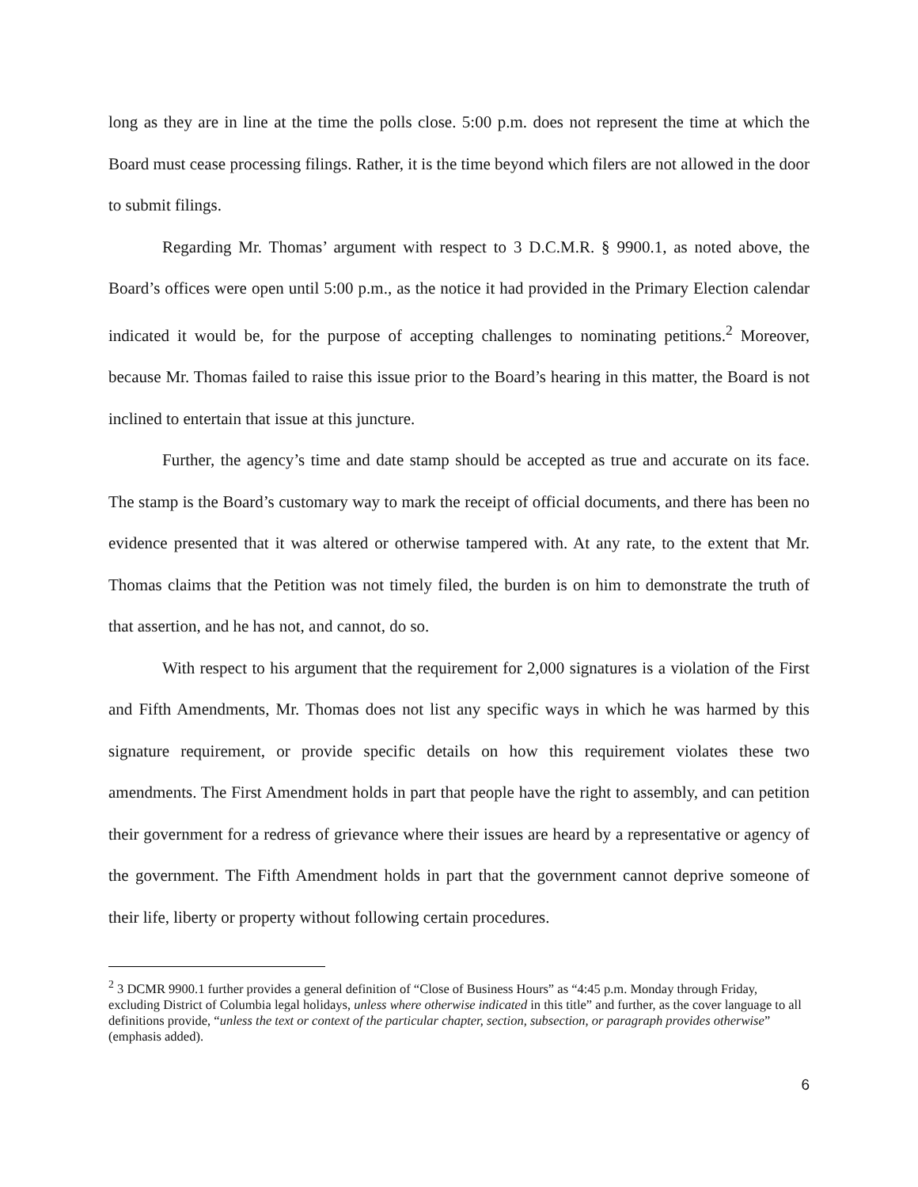long as they are in line at the time the polls close. 5:00 p.m. does not represent the time at which the Board must cease processing filings. Rather, it is the time beyond which filers are not allowed in the door to submit filings.
Regarding Mr. Thomas’ argument with respect to 3 D.C.M.R. § 9900.1, as noted above, the Board’s offices were open until 5:00 p.m., as the notice it had provided in the Primary Election calendar indicated it would be, for the purpose of accepting challenges to nominating petitions.<sup>2</sup> Moreover, because Mr. Thomas failed to raise this issue prior to the Board’s hearing in this matter, the Board is not inclined to entertain that issue at this juncture.
Further, the agency’s time and date stamp should be accepted as true and accurate on its face. The stamp is the Board’s customary way to mark the receipt of official documents, and there has been no evidence presented that it was altered or otherwise tampered with. At any rate, to the extent that Mr. Thomas claims that the Petition was not timely filed, the burden is on him to demonstrate the truth of that assertion, and he has not, and cannot, do so.
With respect to his argument that the requirement for 2,000 signatures is a violation of the First and Fifth Amendments, Mr. Thomas does not list any specific ways in which he was harmed by this signature requirement, or provide specific details on how this requirement violates these two amendments. The First Amendment holds in part that people have the right to assembly, and can petition their government for a redress of grievance where their issues are heard by a representative or agency of the government. The Fifth Amendment holds in part that the government cannot deprive someone of their life, liberty or property without following certain procedures.
<sup>2</sup> 3 DCMR 9900.1 further provides a general definition of “Close of Business Hours” as “4:45 p.m. Monday through Friday, excluding District of Columbia legal holidays, unless where otherwise indicated in this title” and further, as the cover language to all definitions provide, “unless the text or context of the particular chapter, section, subsection, or paragraph provides otherwise” (emphasis added).
6